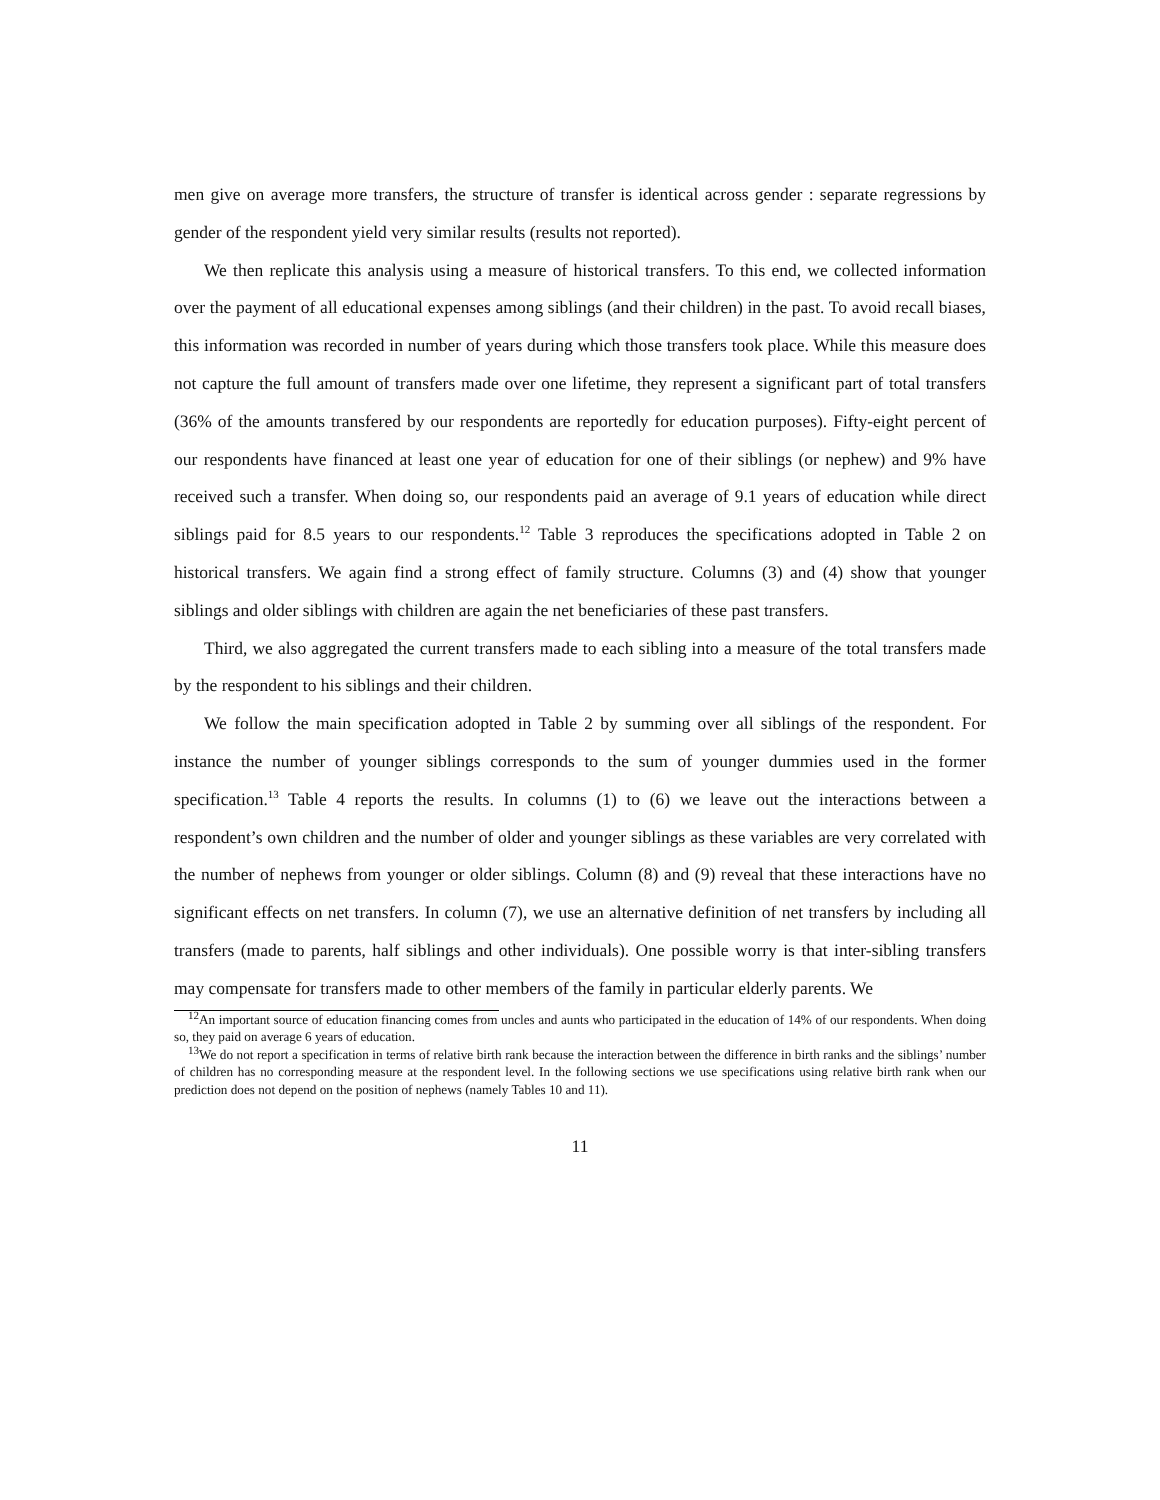men give on average more transfers, the structure of transfer is identical across gender : separate regressions by gender of the respondent yield very similar results (results not reported).
We then replicate this analysis using a measure of historical transfers. To this end, we collected information over the payment of all educational expenses among siblings (and their children) in the past. To avoid recall biases, this information was recorded in number of years during which those transfers took place. While this measure does not capture the full amount of transfers made over one lifetime, they represent a significant part of total transfers (36% of the amounts transfered by our respondents are reportedly for education purposes). Fifty-eight percent of our respondents have financed at least one year of education for one of their siblings (or nephew) and 9% have received such a transfer. When doing so, our respondents paid an average of 9.1 years of education while direct siblings paid for 8.5 years to our respondents.<sup>12</sup> Table 3 reproduces the specifications adopted in Table 2 on historical transfers. We again find a strong effect of family structure. Columns (3) and (4) show that younger siblings and older siblings with children are again the net beneficiaries of these past transfers.
Third, we also aggregated the current transfers made to each sibling into a measure of the total transfers made by the respondent to his siblings and their children.
We follow the main specification adopted in Table 2 by summing over all siblings of the respondent. For instance the number of younger siblings corresponds to the sum of younger dummies used in the former specification.<sup>13</sup> Table 4 reports the results. In columns (1) to (6) we leave out the interactions between a respondent’s own children and the number of older and younger siblings as these variables are very correlated with the number of nephews from younger or older siblings. Column (8) and (9) reveal that these interactions have no significant effects on net transfers. In column (7), we use an alternative definition of net transfers by including all transfers (made to parents, half siblings and other individuals). One possible worry is that inter-sibling transfers may compensate for transfers made to other members of the family in particular elderly parents. We
<sup>12</sup> An important source of education financing comes from uncles and aunts who participated in the education of 14% of our respondents. When doing so, they paid on average 6 years of education.
<sup>13</sup> We do not report a specification in terms of relative birth rank because the interaction between the difference in birth ranks and the siblings’ number of children has no corresponding measure at the respondent level. In the following sections we use specifications using relative birth rank when our prediction does not depend on the position of nephews (namely Tables 10 and 11).
11